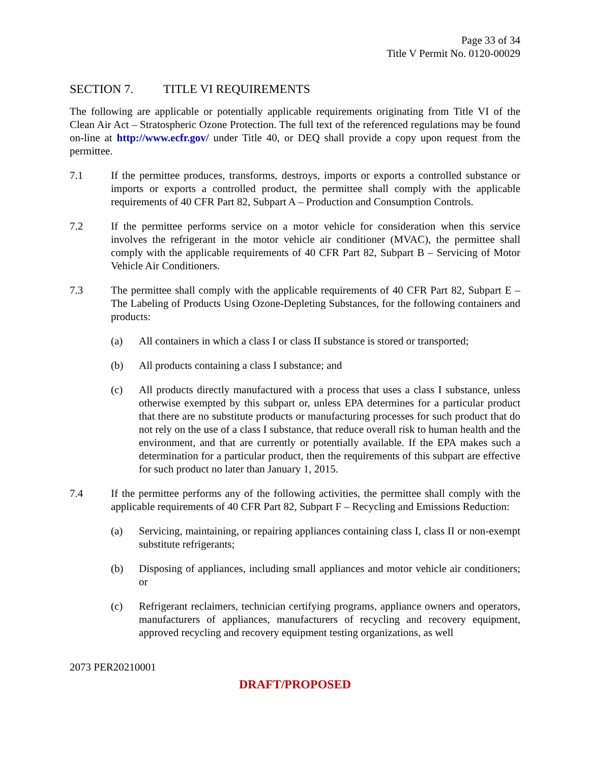Page 33 of 34
Title V Permit No. 0120-00029
SECTION 7. TITLE VI REQUIREMENTS
The following are applicable or potentially applicable requirements originating from Title VI of the Clean Air Act – Stratospheric Ozone Protection. The full text of the referenced regulations may be found on-line at http://www.ecfr.gov/ under Title 40, or DEQ shall provide a copy upon request from the permittee.
7.1 If the permittee produces, transforms, destroys, imports or exports a controlled substance or imports or exports a controlled product, the permittee shall comply with the applicable requirements of 40 CFR Part 82, Subpart A – Production and Consumption Controls.
7.2 If the permittee performs service on a motor vehicle for consideration when this service involves the refrigerant in the motor vehicle air conditioner (MVAC), the permittee shall comply with the applicable requirements of 40 CFR Part 82, Subpart B – Servicing of Motor Vehicle Air Conditioners.
7.3 The permittee shall comply with the applicable requirements of 40 CFR Part 82, Subpart E – The Labeling of Products Using Ozone-Depleting Substances, for the following containers and products:
(a) All containers in which a class I or class II substance is stored or transported;
(b) All products containing a class I substance; and
(c) All products directly manufactured with a process that uses a class I substance, unless otherwise exempted by this subpart or, unless EPA determines for a particular product that there are no substitute products or manufacturing processes for such product that do not rely on the use of a class I substance, that reduce overall risk to human health and the environment, and that are currently or potentially available. If the EPA makes such a determination for a particular product, then the requirements of this subpart are effective for such product no later than January 1, 2015.
7.4 If the permittee performs any of the following activities, the permittee shall comply with the applicable requirements of 40 CFR Part 82, Subpart F – Recycling and Emissions Reduction:
(a) Servicing, maintaining, or repairing appliances containing class I, class II or non-exempt substitute refrigerants;
(b) Disposing of appliances, including small appliances and motor vehicle air conditioners; or
(c) Refrigerant reclaimers, technician certifying programs, appliance owners and operators, manufacturers of appliances, manufacturers of recycling and recovery equipment, approved recycling and recovery equipment testing organizations, as well
2073 PER20210001
DRAFT/PROPOSED